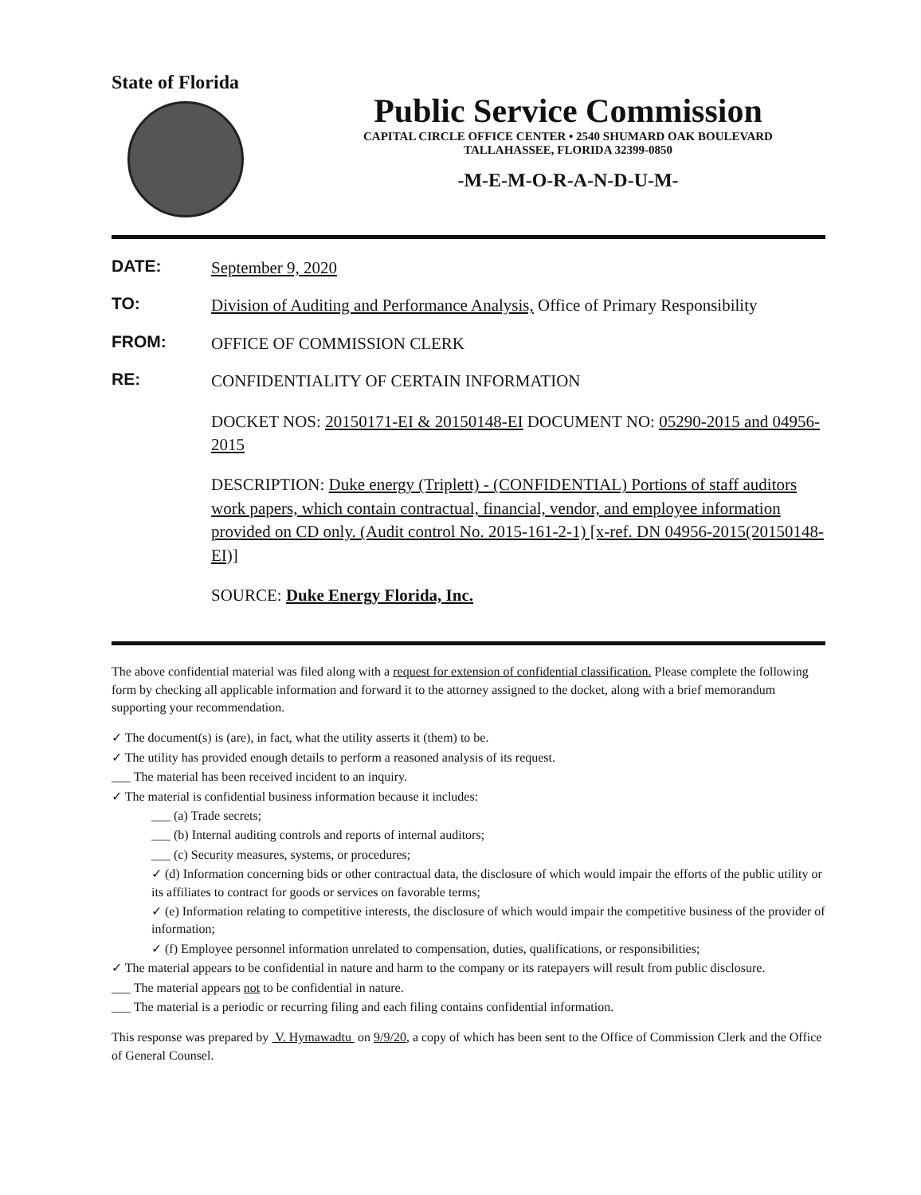State of Florida
Public Service Commission
CAPITAL CIRCLE OFFICE CENTER • 2540 SHUMARD OAK BOULEVARD
TALLAHASSEE, FLORIDA 32399-0850
-M-E-M-O-R-A-N-D-U-M-
DATE:
September 9, 2020
TO:
Division of Auditing and Performance Analysis, Office of Primary Responsibility
FROM:
OFFICE OF COMMISSION CLERK
RE:
CONFIDENTIALITY OF CERTAIN INFORMATION
DOCKET NOS: 20150171-EI & 20150148-EI DOCUMENT NO: 05290-2015 and 04956-2015
DESCRIPTION: Duke energy (Triplett) - (CONFIDENTIAL) Portions of staff auditors work papers, which contain contractual, financial, vendor, and employee information provided on CD only. (Audit control No. 2015-161-2-1) [x-ref. DN 04956-2015(20150148-EI)]
SOURCE: Duke Energy Florida, Inc.
The above confidential material was filed along with a request for extension of confidential classification. Please complete the following form by checking all applicable information and forward it to the attorney assigned to the docket, along with a brief memorandum supporting your recommendation.
✓ The document(s) is (are), in fact, what the utility asserts it (them) to be.
✓ The utility has provided enough details to perform a reasoned analysis of its request.
___ The material has been received incident to an inquiry.
✓ The material is confidential business information because it includes:
___ (a) Trade secrets;
___ (b) Internal auditing controls and reports of internal auditors;
___ (c) Security measures, systems, or procedures;
✓ (d) Information concerning bids or other contractual data, the disclosure of which would impair the efforts of the public utility or its affiliates to contract for goods or services on favorable terms;
✓ (e) Information relating to competitive interests, the disclosure of which would impair the competitive business of the provider of information;
✓ (f) Employee personnel information unrelated to compensation, duties, qualifications, or responsibilities;
✓ The material appears to be confidential in nature and harm to the company or its ratepayers will result from public disclosure.
___ The material appears not to be confidential in nature.
___ The material is a periodic or recurring filing and each filing contains confidential information.
This response was prepared by V. Hymawadtu on 9/9/20, a copy of which has been sent to the Office of Commission Clerk and the Office of General Counsel.